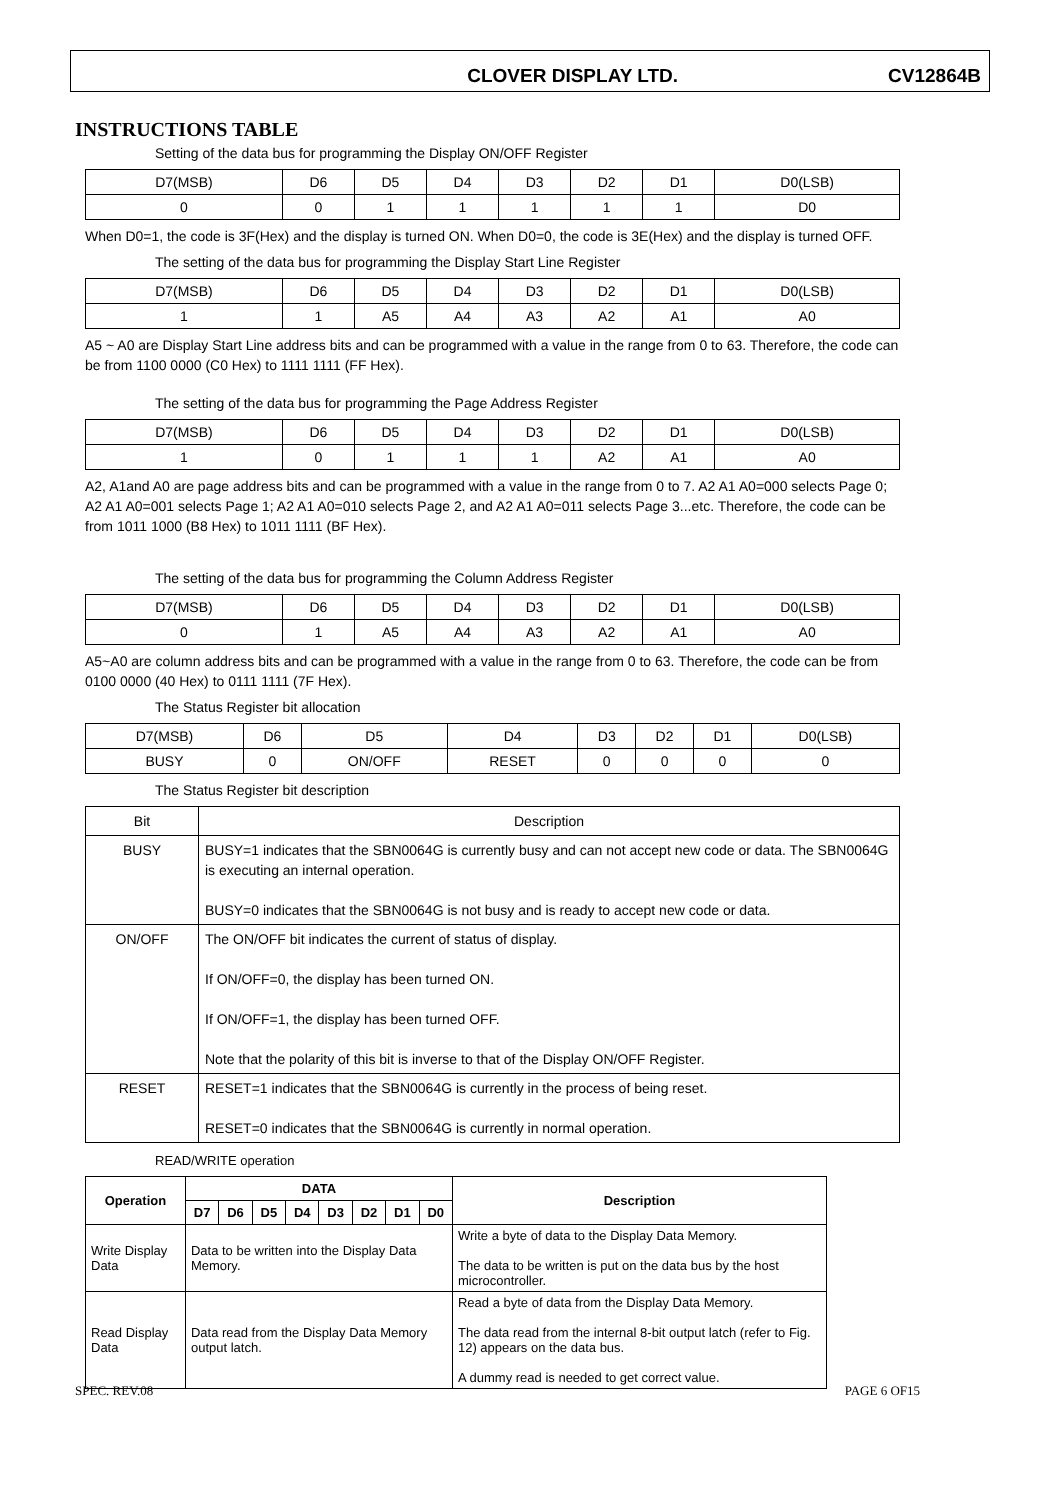CLOVER DISPLAY LTD. CV12864B
INSTRUCTIONS TABLE
Setting of the data bus for programming the Display ON/OFF Register
| D7(MSB) | D6 | D5 | D4 | D3 | D2 | D1 | D0(LSB) |
| 0 | 0 | 1 | 1 | 1 | 1 | 1 | D0 |
When D0=1, the code is 3F(Hex) and the display is turned ON. When D0=0, the code is 3E(Hex) and the display is turned OFF.
The setting of the data bus for programming the Display Start Line Register
| D7(MSB) | D6 | D5 | D4 | D3 | D2 | D1 | D0(LSB) |
| 1 | 1 | A5 | A4 | A3 | A2 | A1 | A0 |
A5 ~ A0 are Display Start Line address bits and can be programmed with a value in the range from 0 to 63. Therefore, the code can be from 1100 0000 (C0 Hex) to 1111 1111 (FF Hex).
The setting of the data bus for programming the Page Address Register
| D7(MSB) | D6 | D5 | D4 | D3 | D2 | D1 | D0(LSB) |
| 1 | 0 | 1 | 1 | 1 | A2 | A1 | A0 |
A2, A1and A0 are page address bits and can be programmed with a value in the range from 0 to 7. A2 A1 A0=000 selects Page 0; A2 A1 A0=001 selects Page 1; A2 A1 A0=010 selects Page 2, and A2 A1 A0=011 selects Page 3...etc. Therefore, the code can be from 1011 1000 (B8 Hex) to 1011 1111 (BF Hex).
The setting of the data bus for programming the Column Address Register
| D7(MSB) | D6 | D5 | D4 | D3 | D2 | D1 | D0(LSB) |
| 0 | 1 | A5 | A4 | A3 | A2 | A1 | A0 |
A5~A0 are column address bits and can be programmed with a value in the range from 0 to 63. Therefore, the code can be from 0100 0000 (40 Hex) to 0111 1111 (7F Hex).
The Status Register bit allocation
| D7(MSB) | D6 | D5 | D4 | D3 | D2 | D1 | D0(LSB) |
| BUSY | 0 | ON/OFF | RESET | 0 | 0 | 0 | 0 |
The Status Register bit description
| Bit | Description |
| BUSY | BUSY=1 indicates that the SBN0064G is currently busy and can not accept new code or data. The SBN0064G is executing an internal operation. BUSY=0 indicates that the SBN0064G is not busy and is ready to accept new code or data. |
| ON/OFF | The ON/OFF bit indicates the current of status of display. If ON/OFF=0, the display has been turned ON. If ON/OFF=1, the display has been turned OFF. Note that the polarity of this bit is inverse to that of the Display ON/OFF Register. |
| RESET | RESET=1 indicates that the SBN0064G is currently in the process of being reset. RESET=0 indicates that the SBN0064G is currently in normal operation. |
READ/WRITE operation
| Operation | DATA | | | | | | | | Description |
| --- | --- | --- | --- | --- | --- | --- | --- | --- | --- |
| | D7 | D6 | D5 | D4 | D3 | D2 | D1 | D0 | |
| Write Display Data | Data to be written into the Display Data Memory. | | | | | | | | Write a byte of data to the Display Data Memory. The data to be written is put on the data bus by the host microcontroller. |
| Read Display Data | Data read from the Display Data Memory output latch. | | | | | | | | Read a byte of data from the Display Data Memory. The data read from the internal 8-bit output latch (refer to Fig. 12) appears on the data bus. A dummy read is needed to get correct value. |
SPEC. REV.08 PAGE 6 OF15